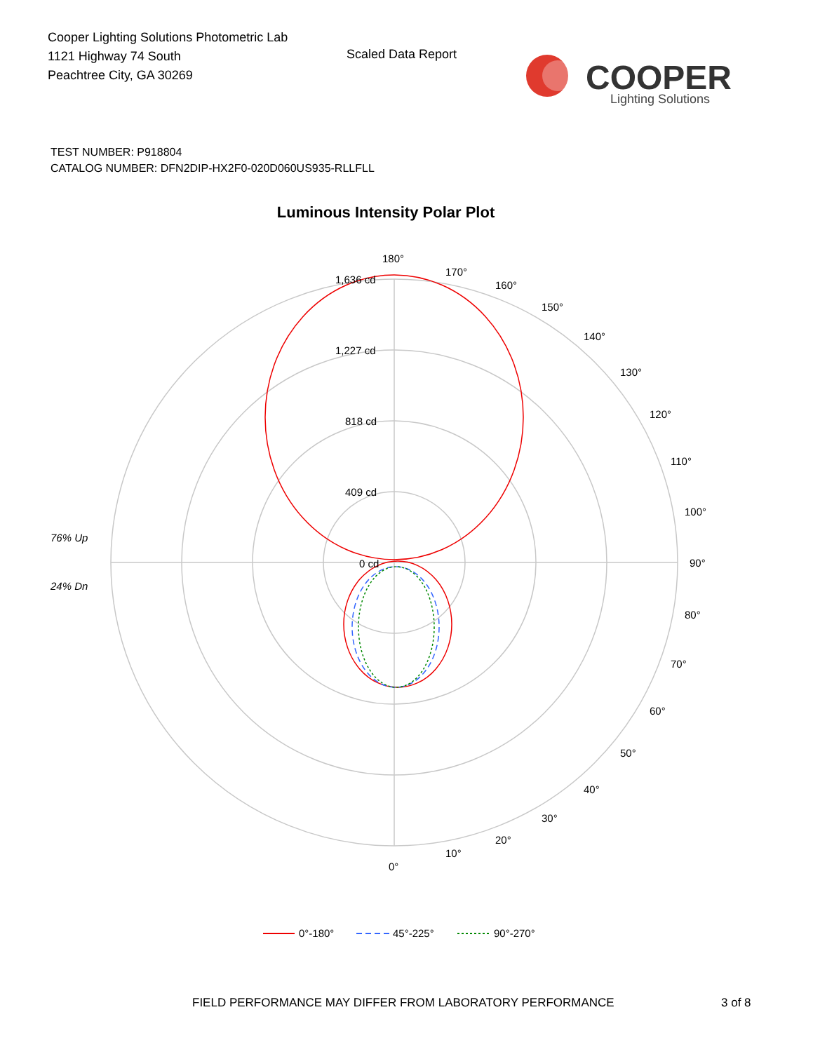Cooper Lighting Solutions Photometric Lab
1121 Highway 74 South
Peachtree City, GA 30269
Scaled Data Report
COOPER
Lighting Solutions
TEST NUMBER: P918804
CATALOG NUMBER: DFN2DIP-HX2F0-020D060US935-RLLFLL
Luminous Intensity Polar Plot
1,636 cd
1,227 cd
818 cd
409 cd
0 cd
180°
170°
160°
150°
140°
130°
120°
110°
100°
90°
80°
70°
60°
50°
40°
30°
20°
10°
0°
76% Up
24% Dn
0°-180°
45°-225°
90°-270°
FIELD PERFORMANCE MAY DIFFER FROM LABORATORY PERFORMANCE
3 of 8